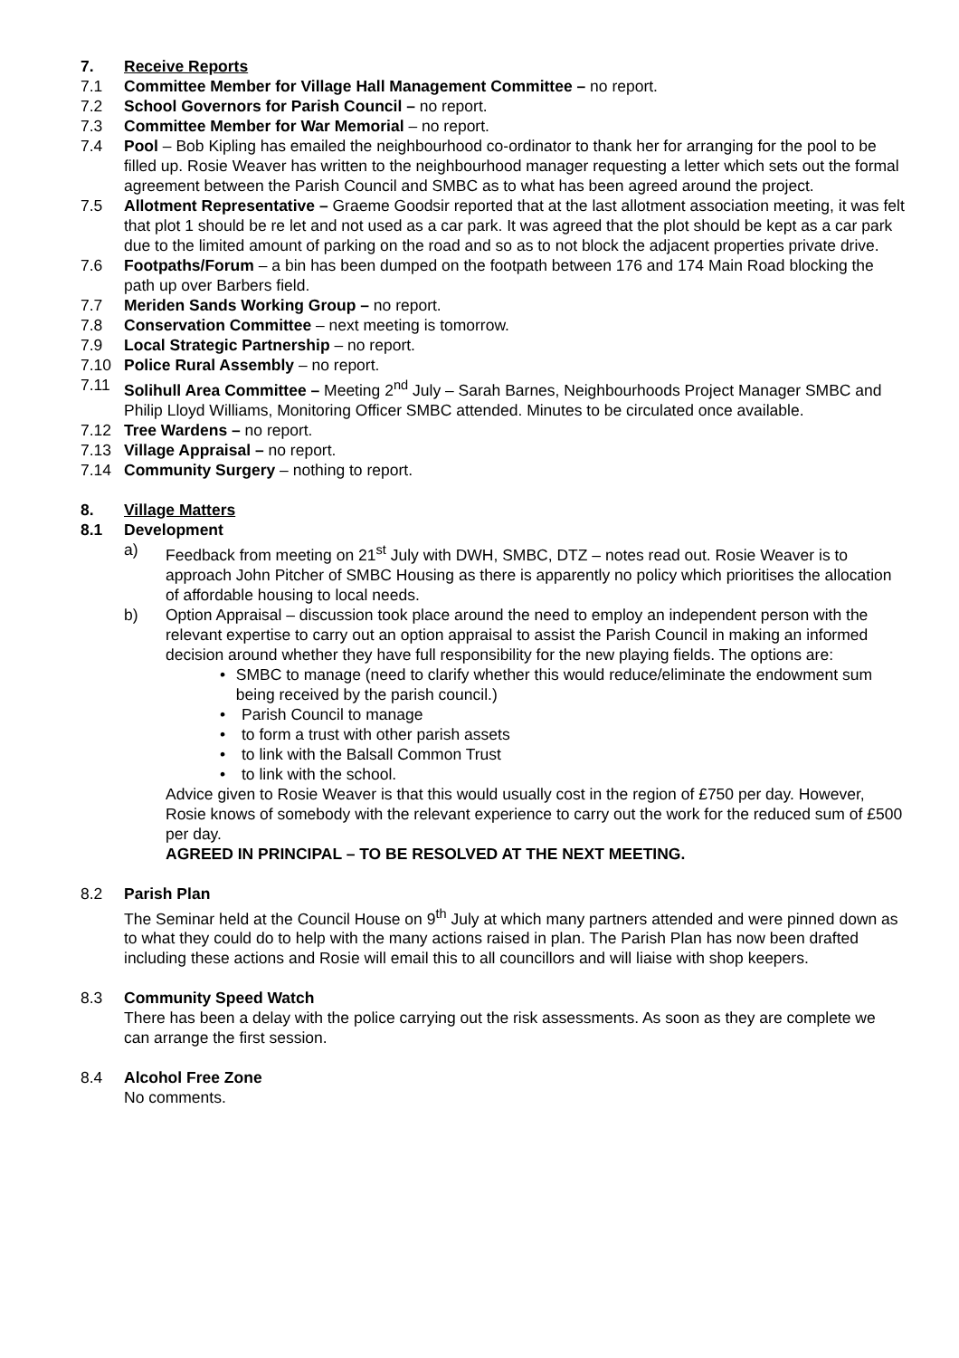7. Receive Reports
7.1 Committee Member for Village Hall Management Committee – no report.
7.2 School Governors for Parish Council – no report.
7.3 Committee Member for War Memorial – no report.
7.4 Pool – Bob Kipling has emailed the neighbourhood co-ordinator to thank her for arranging for the pool to be filled up. Rosie Weaver has written to the neighbourhood manager requesting a letter which sets out the formal agreement between the Parish Council and SMBC as to what has been agreed around the project.
7.5 Allotment Representative – Graeme Goodsir reported that at the last allotment association meeting, it was felt that plot 1 should be re let and not used as a car park. It was agreed that the plot should be kept as a car park due to the limited amount of parking on the road and so as to not block the adjacent properties private drive.
7.6 Footpaths/Forum – a bin has been dumped on the footpath between 176 and 174 Main Road blocking the path up over Barbers field.
7.7 Meriden Sands Working Group – no report.
7.8 Conservation Committee – next meeting is tomorrow.
7.9 Local Strategic Partnership – no report.
7.10 Police Rural Assembly – no report.
7.11 Solihull Area Committee – Meeting 2<sup>nd</sup> July – Sarah Barnes, Neighbourhoods Project Manager SMBC and Philip Lloyd Williams, Monitoring Officer SMBC attended. Minutes to be circulated once available.
7.12 Tree Wardens – no report.
7.13 Village Appraisal – no report.
7.14 Community Surgery – nothing to report.
8. Village Matters
8.1 Development
a) Feedback from meeting on 21<sup>st</sup> July with DWH, SMBC, DTZ – notes read out. Rosie Weaver is to approach John Pitcher of SMBC Housing as there is apparently no policy which prioritises the allocation of affordable housing to local needs.
b) Option Appraisal – discussion took place around the need to employ an independent person with the relevant expertise to carry out an option appraisal to assist the Parish Council in making an informed decision around whether they have full responsibility for the new playing fields. The options are:
• SMBC to manage (need to clarify whether this would reduce/eliminate the endowment sum being received by the parish council.)
• Parish Council to manage
• to form a trust with other parish assets
• to link with the Balsall Common Trust
• to link with the school.
Advice given to Rosie Weaver is that this would usually cost in the region of £750 per day. However, Rosie knows of somebody with the relevant experience to carry out the work for the reduced sum of £500 per day.
AGREED IN PRINCIPAL – TO BE RESOLVED AT THE NEXT MEETING.
8.2 Parish Plan
The Seminar held at the Council House on 9<sup>th</sup> July at which many partners attended and were pinned down as to what they could do to help with the many actions raised in plan. The Parish Plan has now been drafted including these actions and Rosie will email this to all councillors and will liaise with shop keepers.
8.3 Community Speed Watch
There has been a delay with the police carrying out the risk assessments. As soon as they are complete we can arrange the first session.
8.4 Alcohol Free Zone
No comments.